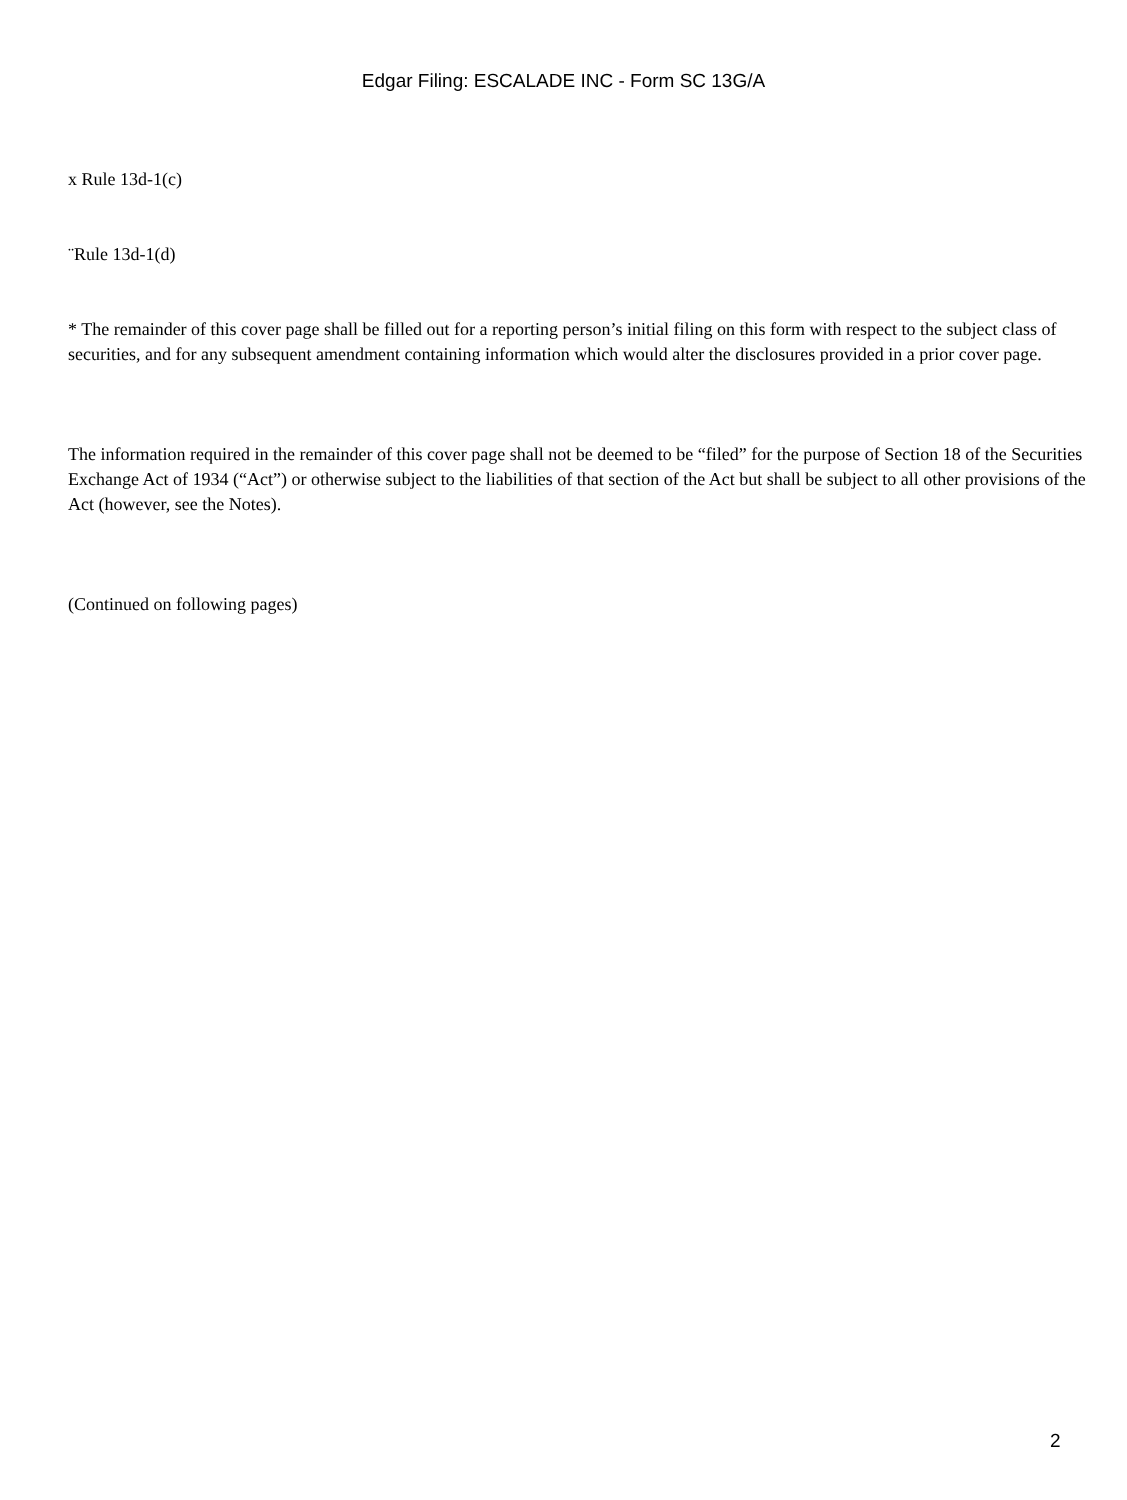Edgar Filing: ESCALADE INC - Form SC 13G/A
x Rule 13d-1(c)
¨Rule 13d-1(d)
* The remainder of this cover page shall be filled out for a reporting person’s initial filing on this form with respect to the subject class of securities, and for any subsequent amendment containing information which would alter the disclosures provided in a prior cover page.
The information required in the remainder of this cover page shall not be deemed to be “filed” for the purpose of Section 18 of the Securities Exchange Act of 1934 (“Act”) or otherwise subject to the liabilities of that section of the Act but shall be subject to all other provisions of the Act (however, see the Notes).
(Continued on following pages)
2